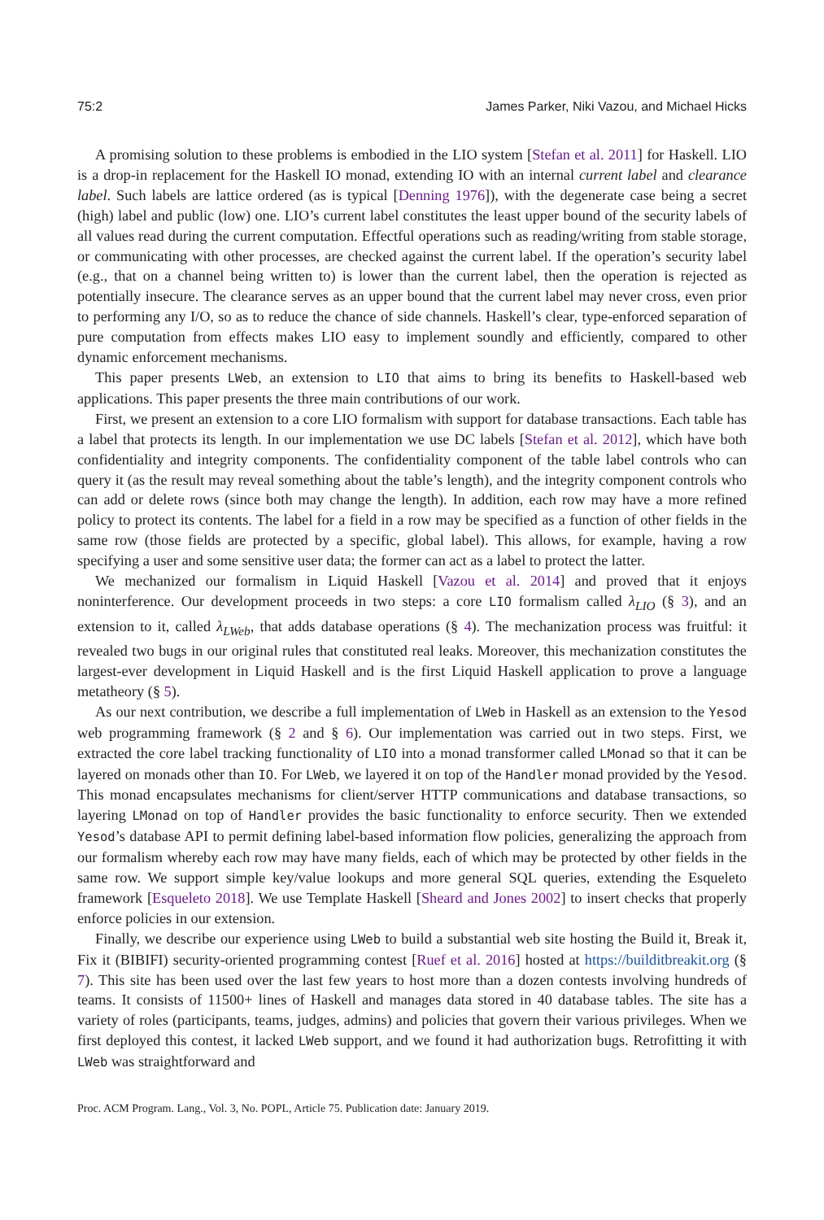75:2 James Parker, Niki Vazou, and Michael Hicks
A promising solution to these problems is embodied in the LIO system [Stefan et al. 2011] for Haskell. LIO is a drop-in replacement for the Haskell IO monad, extending IO with an internal current label and clearance label. Such labels are lattice ordered (as is typical [Denning 1976]), with the degenerate case being a secret (high) label and public (low) one. LIO’s current label constitutes the least upper bound of the security labels of all values read during the current computation. Effectful operations such as reading/writing from stable storage, or communicating with other processes, are checked against the current label. If the operation’s security label (e.g., that on a channel being written to) is lower than the current label, then the operation is rejected as potentially insecure. The clearance serves as an upper bound that the current label may never cross, even prior to performing any I/O, so as to reduce the chance of side channels. Haskell’s clear, type-enforced separation of pure computation from effects makes LIO easy to implement soundly and efficiently, compared to other dynamic enforcement mechanisms.
This paper presents LWeb, an extension to LIO that aims to bring its benefits to Haskell-based web applications. This paper presents the three main contributions of our work.
First, we present an extension to a core LIO formalism with support for database transactions. Each table has a label that protects its length. In our implementation we use DC labels [Stefan et al. 2012], which have both confidentiality and integrity components. The confidentiality component of the table label controls who can query it (as the result may reveal something about the table’s length), and the integrity component controls who can add or delete rows (since both may change the length). In addition, each row may have a more refined policy to protect its contents. The label for a field in a row may be specified as a function of other fields in the same row (those fields are protected by a specific, global label). This allows, for example, having a row specifying a user and some sensitive user data; the former can act as a label to protect the latter.
We mechanized our formalism in Liquid Haskell [Vazou et al. 2014] and proved that it enjoys noninterference. Our development proceeds in two steps: a core LIO formalism called λ<sub>LIO</sub> (§ 3), and an extension to it, called λ<sub>LWeb</sub>, that adds database operations (§ 4). The mechanization process was fruitful: it revealed two bugs in our original rules that constituted real leaks. Moreover, this mechanization constitutes the largest-ever development in Liquid Haskell and is the first Liquid Haskell application to prove a language metatheory (§ 5).
As our next contribution, we describe a full implementation of LWeb in Haskell as an extension to the Yesod web programming framework (§ 2 and § 6). Our implementation was carried out in two steps. First, we extracted the core label tracking functionality of LIO into a monad transformer called LMonad so that it can be layered on monads other than IO. For LWeb, we layered it on top of the Handler monad provided by the Yesod. This monad encapsulates mechanisms for client/server HTTP communications and database transactions, so layering LMonad on top of Handler provides the basic functionality to enforce security. Then we extended Yesod’s database API to permit defining label-based information flow policies, generalizing the approach from our formalism whereby each row may have many fields, each of which may be protected by other fields in the same row. We support simple key/value lookups and more general SQL queries, extending the Esqueleto framework [Esqueleto 2018]. We use Template Haskell [Sheard and Jones 2002] to insert checks that properly enforce policies in our extension.
Finally, we describe our experience using LWeb to build a substantial web site hosting the Build it, Break it, Fix it (BIBIFI) security-oriented programming contest [Ruef et al. 2016] hosted at https://builditbreakit.org (§ 7). This site has been used over the last few years to host more than a dozen contests involving hundreds of teams. It consists of 11500+ lines of Haskell and manages data stored in 40 database tables. The site has a variety of roles (participants, teams, judges, admins) and policies that govern their various privileges. When we first deployed this contest, it lacked LWeb support, and we found it had authorization bugs. Retrofitting it with LWeb was straightforward and
Proc. ACM Program. Lang., Vol. 3, No. POPL, Article 75. Publication date: January 2019.